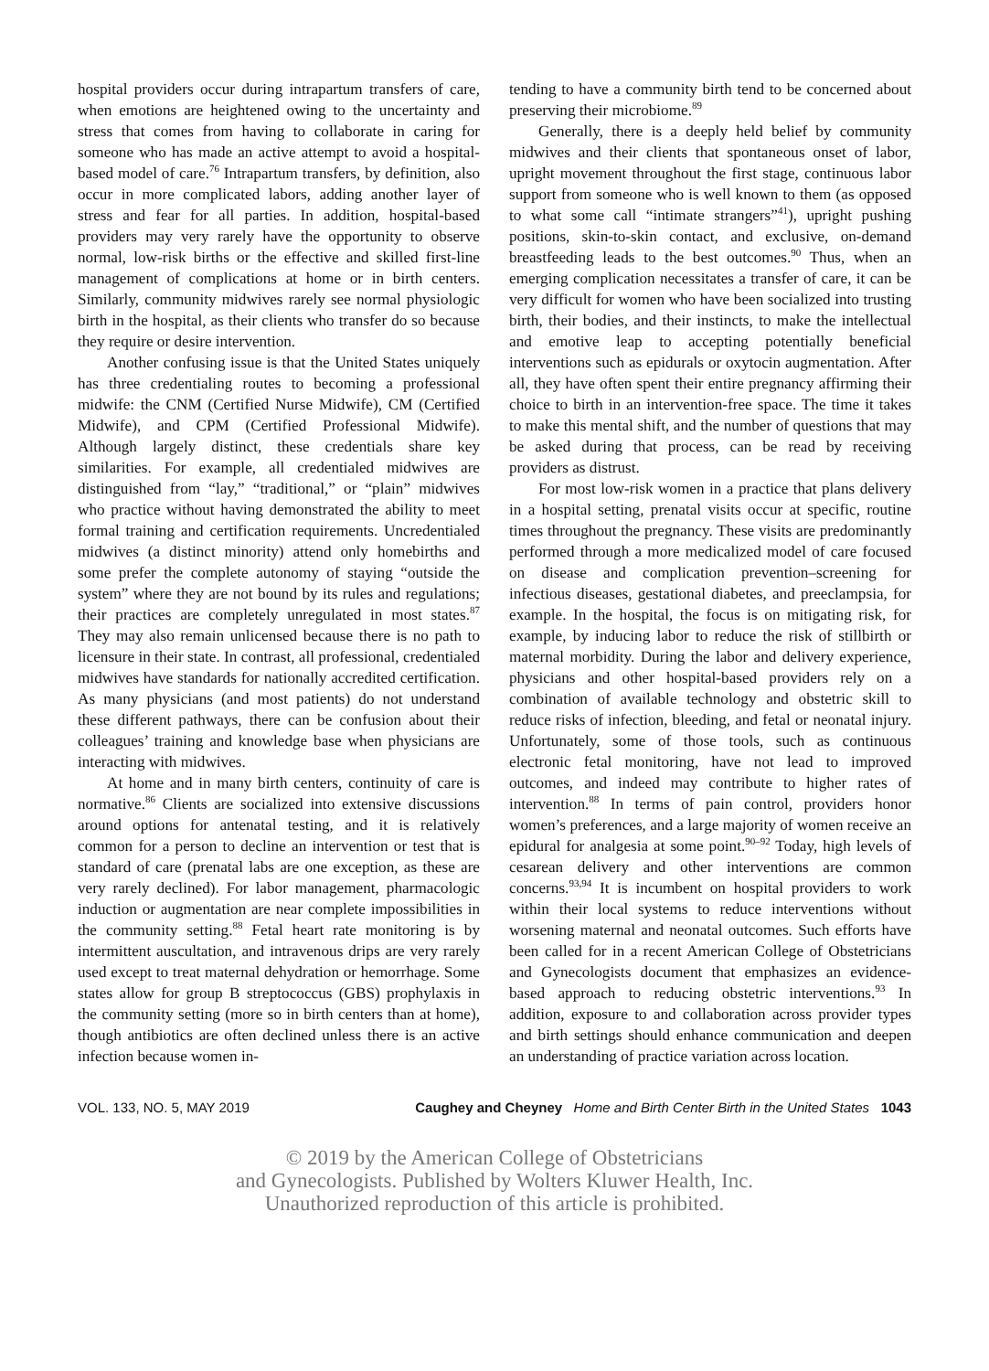hospital providers occur during intrapartum transfers of care, when emotions are heightened owing to the uncertainty and stress that comes from having to collaborate in caring for someone who has made an active attempt to avoid a hospital-based model of care.<sup>76</sup> Intrapartum transfers, by definition, also occur in more complicated labors, adding another layer of stress and fear for all parties. In addition, hospital-based providers may very rarely have the opportunity to observe normal, low-risk births or the effective and skilled first-line management of complications at home or in birth centers. Similarly, community midwives rarely see normal physiologic birth in the hospital, as their clients who transfer do so because they require or desire intervention.
Another confusing issue is that the United States uniquely has three credentialing routes to becoming a professional midwife: the CNM (Certified Nurse Midwife), CM (Certified Midwife), and CPM (Certified Professional Midwife). Although largely distinct, these credentials share key similarities. For example, all credentialed midwives are distinguished from “lay,” “traditional,” or “plain” midwives who practice without having demonstrated the ability to meet formal training and certification requirements. Uncredentialed midwives (a distinct minority) attend only homebirths and some prefer the complete autonomy of staying “outside the system” where they are not bound by its rules and regulations; their practices are completely unregulated in most states.<sup>87</sup> They may also remain unlicensed because there is no path to licensure in their state. In contrast, all professional, credentialed midwives have standards for nationally accredited certification. As many physicians (and most patients) do not understand these different pathways, there can be confusion about their colleagues’ training and knowledge base when physicians are interacting with midwives.
At home and in many birth centers, continuity of care is normative.<sup>86</sup> Clients are socialized into extensive discussions around options for antenatal testing, and it is relatively common for a person to decline an intervention or test that is standard of care (prenatal labs are one exception, as these are very rarely declined). For labor management, pharmacologic induction or augmentation are near complete impossibilities in the community setting.<sup>88</sup> Fetal heart rate monitoring is by intermittent auscultation, and intravenous drips are very rarely used except to treat maternal dehydration or hemorrhage. Some states allow for group B streptococcus (GBS) prophylaxis in the community setting (more so in birth centers than at home), though antibiotics are often declined unless there is an active infection because women in-
tending to have a community birth tend to be concerned about preserving their microbiome.<sup>89</sup>
Generally, there is a deeply held belief by community midwives and their clients that spontaneous onset of labor, upright movement throughout the first stage, continuous labor support from someone who is well known to them (as opposed to what some call “intimate strangers”<sup>41</sup>), upright pushing positions, skin-to-skin contact, and exclusive, on-demand breastfeeding leads to the best outcomes.<sup>90</sup> Thus, when an emerging complication necessitates a transfer of care, it can be very difficult for women who have been socialized into trusting birth, their bodies, and their instincts, to make the intellectual and emotive leap to accepting potentially beneficial interventions such as epidurals or oxytocin augmentation. After all, they have often spent their entire pregnancy affirming their choice to birth in an intervention-free space. The time it takes to make this mental shift, and the number of questions that may be asked during that process, can be read by receiving providers as distrust.
For most low-risk women in a practice that plans delivery in a hospital setting, prenatal visits occur at specific, routine times throughout the pregnancy. These visits are predominantly performed through a more medicalized model of care focused on disease and complication prevention–screening for infectious diseases, gestational diabetes, and preeclampsia, for example. In the hospital, the focus is on mitigating risk, for example, by inducing labor to reduce the risk of stillbirth or maternal morbidity. During the labor and delivery experience, physicians and other hospital-based providers rely on a combination of available technology and obstetric skill to reduce risks of infection, bleeding, and fetal or neonatal injury. Unfortunately, some of those tools, such as continuous electronic fetal monitoring, have not lead to improved outcomes, and indeed may contribute to higher rates of intervention.<sup>88</sup> In terms of pain control, providers honor women’s preferences, and a large majority of women receive an epidural for analgesia at some point.<sup>90–92</sup> Today, high levels of cesarean delivery and other interventions are common concerns.<sup>93,94</sup> It is incumbent on hospital providers to work within their local systems to reduce interventions without worsening maternal and neonatal outcomes. Such efforts have been called for in a recent American College of Obstetricians and Gynecologists document that emphasizes an evidence-based approach to reducing obstetric interventions.<sup>93</sup> In addition, exposure to and collaboration across provider types and birth settings should enhance communication and deepen an understanding of practice variation across location.
VOL. 133, NO. 5, MAY 2019 Caughey and Cheyney Home and Birth Center Birth in the United States 1043
© 2019 by the American College of Obstetricians
and Gynecologists. Published by Wolters Kluwer Health, Inc.
Unauthorized reproduction of this article is prohibited.